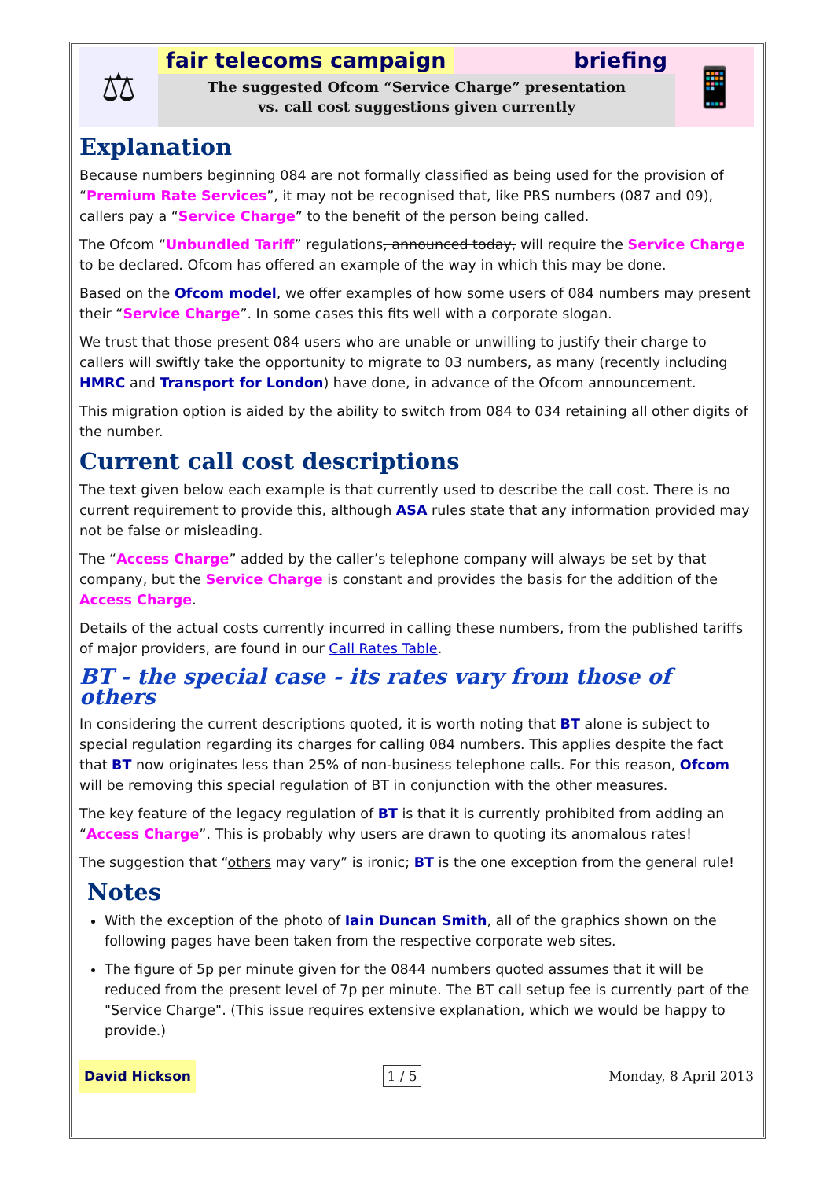⚖
fair telecoms campaign briefing
The suggested Ofcom “Service Charge” presentation
vs. call cost suggestions given currently
📱
Explanation
Because numbers beginning 084 are not formally classified as being used for the provision of “Premium Rate Services”, it may not be recognised that, like PRS numbers (087 and 09), callers pay a “Service Charge” to the benefit of the person being called.
The Ofcom “Unbundled Tariff” regulations, announced today, will require the Service Charge to be declared. Ofcom has offered an example of the way in which this may be done.
Based on the Ofcom model, we offer examples of how some users of 084 numbers may present their “Service Charge”. In some cases this fits well with a corporate slogan.
We trust that those present 084 users who are unable or unwilling to justify their charge to callers will swiftly take the opportunity to migrate to 03 numbers, as many (recently including HMRC and Transport for London) have done, in advance of the Ofcom announcement.
This migration option is aided by the ability to switch from 084 to 034 retaining all other digits of the number.
Current call cost descriptions
The text given below each example is that currently used to describe the call cost. There is no current requirement to provide this, although ASA rules state that any information provided may not be false or misleading.
The “Access Charge” added by the caller’s telephone company will always be set by that company, but the Service Charge is constant and provides the basis for the addition of the Access Charge.
Details of the actual costs currently incurred in calling these numbers, from the published tariffs of major providers, are found in our Call Rates Table.
BT - the special case - its rates vary from those of others
In considering the current descriptions quoted, it is worth noting that BT alone is subject to special regulation regarding its charges for calling 084 numbers. This applies despite the fact that BT now originates less than 25% of non-business telephone calls. For this reason, Ofcom will be removing this special regulation of BT in conjunction with the other measures.
The key feature of the legacy regulation of BT is that it is currently prohibited from adding an “Access Charge”. This is probably why users are drawn to quoting its anomalous rates!
The suggestion that “others may vary” is ironic; BT is the one exception from the general rule!
Notes
With the exception of the photo of Iain Duncan Smith, all of the graphics shown on the following pages have been taken from the respective corporate web sites.
The figure of 5p per minute given for the 0844 numbers quoted assumes that it will be reduced from the present level of 7p per minute. The BT call setup fee is currently part of the "Service Charge". (This issue requires extensive explanation, which we would be happy to provide.)
David Hickson 1 / 5 Monday, 8 April 2013